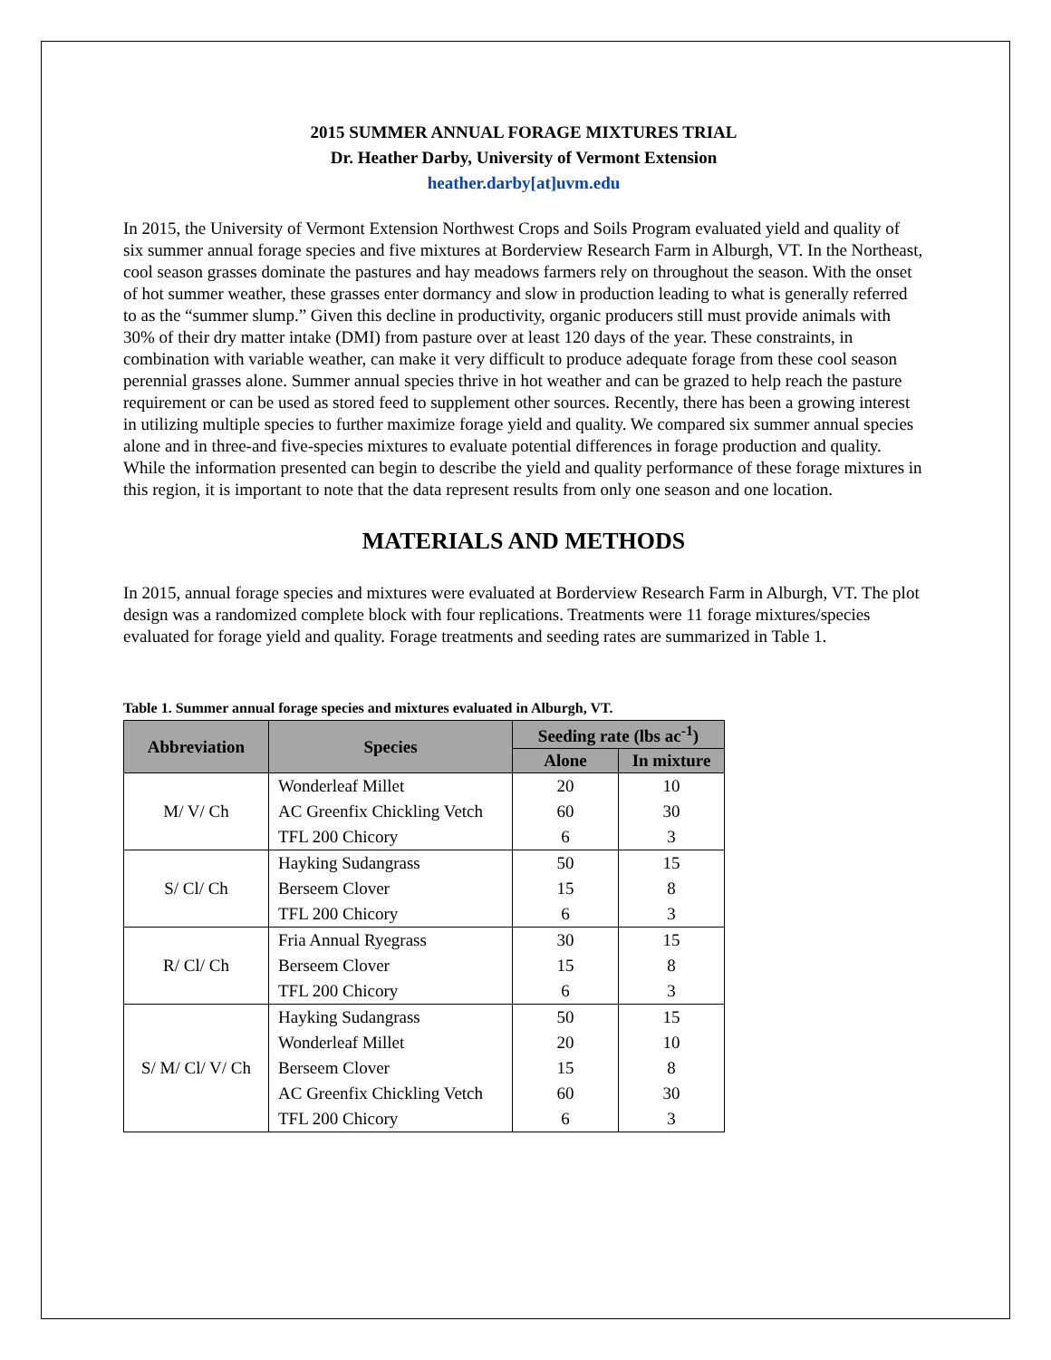2015 SUMMER ANNUAL FORAGE MIXTURES TRIAL
Dr. Heather Darby, University of Vermont Extension
heather.darby[at]uvm.edu
In 2015, the University of Vermont Extension Northwest Crops and Soils Program evaluated yield and quality of six summer annual forage species and five mixtures at Borderview Research Farm in Alburgh, VT. In the Northeast, cool season grasses dominate the pastures and hay meadows farmers rely on throughout the season. With the onset of hot summer weather, these grasses enter dormancy and slow in production leading to what is generally referred to as the “summer slump.” Given this decline in productivity, organic producers still must provide animals with 30% of their dry matter intake (DMI) from pasture over at least 120 days of the year. These constraints, in combination with variable weather, can make it very difficult to produce adequate forage from these cool season perennial grasses alone. Summer annual species thrive in hot weather and can be grazed to help reach the pasture requirement or can be used as stored feed to supplement other sources. Recently, there has been a growing interest in utilizing multiple species to further maximize forage yield and quality. We compared six summer annual species alone and in three-and five-species mixtures to evaluate potential differences in forage production and quality. While the information presented can begin to describe the yield and quality performance of these forage mixtures in this region, it is important to note that the data represent results from only one season and one location.
MATERIALS AND METHODS
In 2015, annual forage species and mixtures were evaluated at Borderview Research Farm in Alburgh, VT. The plot design was a randomized complete block with four replications. Treatments were 11 forage mixtures/species evaluated for forage yield and quality. Forage treatments and seeding rates are summarized in Table 1.
Table 1. Summer annual forage species and mixtures evaluated in Alburgh, VT.
| Abbreviation | Species | Seeding rate (lbs ac<sup>-1</sup>) | |
| --- | --- | --- | --- |
| | | Alone | In mixture |
| M/ V/ Ch | Wonderleaf Millet | 20 | 10 |
| | AC Greenfix Chickling Vetch | 60 | 30 |
| | TFL 200 Chicory | 6 | 3 |
| S/ Cl/ Ch | Hayking Sudangrass | 50 | 15 |
| | Berseem Clover | 15 | 8 |
| | TFL 200 Chicory | 6 | 3 |
| R/ Cl/ Ch | Fria Annual Ryegrass | 30 | 15 |
| | Berseem Clover | 15 | 8 |
| | TFL 200 Chicory | 6 | 3 |
| S/ M/ Cl/ V/ Ch | Hayking Sudangrass | 50 | 15 |
| | Wonderleaf Millet | 20 | 10 |
| | Berseem Clover | 15 | 8 |
| | AC Greenfix Chickling Vetch | 60 | 30 |
| | TFL 200 Chicory | 6 | 3 |